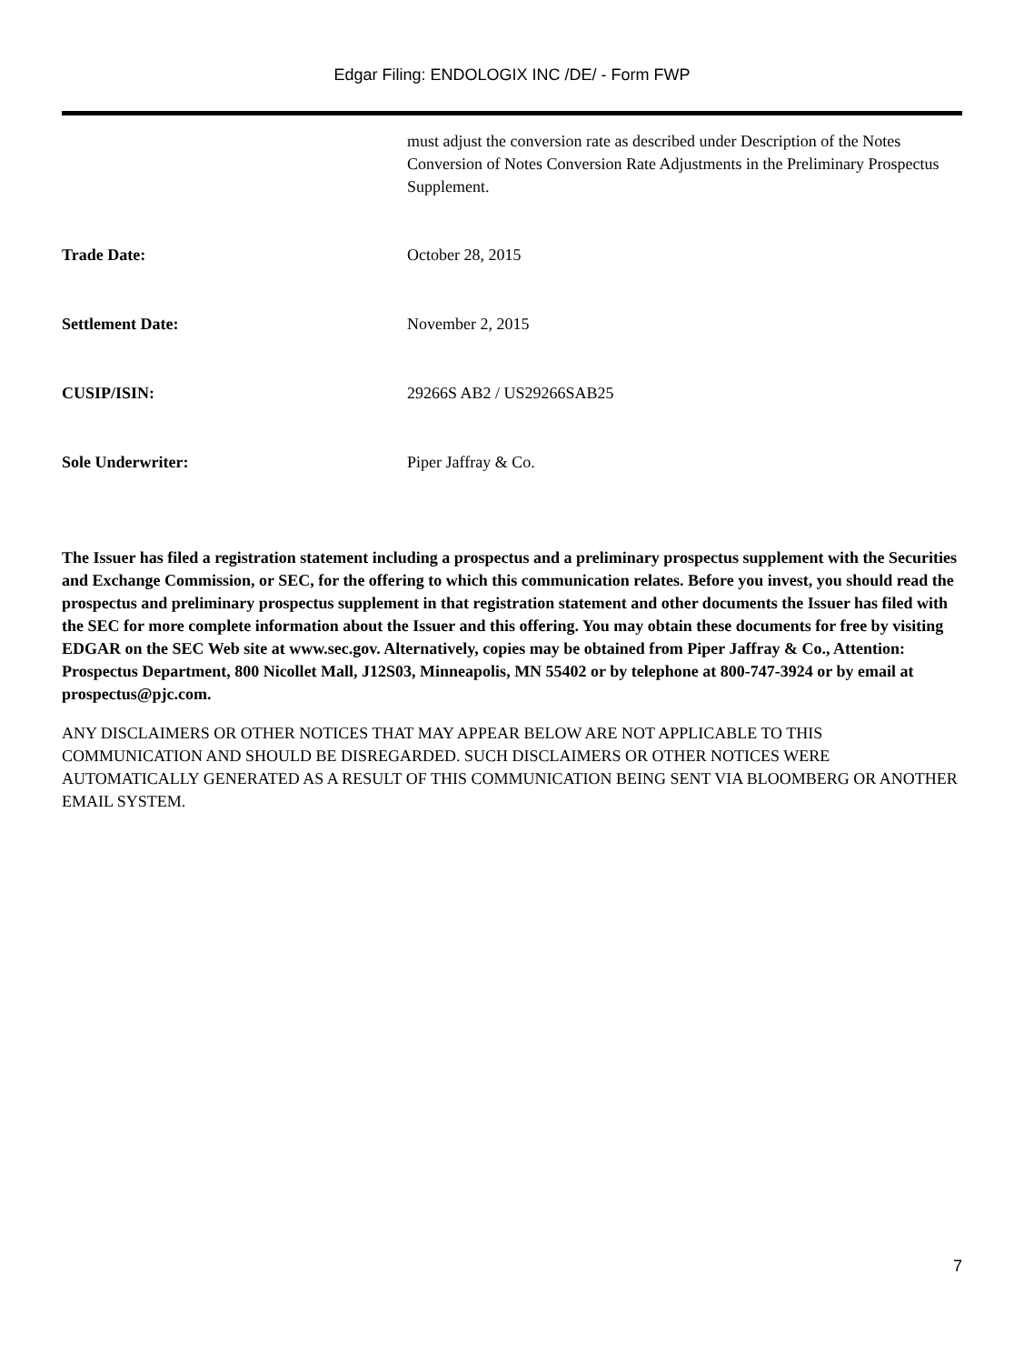Edgar Filing: ENDOLOGIX INC /DE/ - Form FWP
| | must adjust the conversion rate as described under Description of the Notes Conversion of Notes Conversion Rate Adjustments in the Preliminary Prospectus Supplement. |
| Trade Date: | October 28, 2015 |
| Settlement Date: | November 2, 2015 |
| CUSIP/ISIN: | 29266S AB2 / US29266SAB25 |
| Sole Underwriter: | Piper Jaffray & Co. |
The Issuer has filed a registration statement including a prospectus and a preliminary prospectus supplement with the Securities and Exchange Commission, or SEC, for the offering to which this communication relates. Before you invest, you should read the prospectus and preliminary prospectus supplement in that registration statement and other documents the Issuer has filed with the SEC for more complete information about the Issuer and this offering. You may obtain these documents for free by visiting EDGAR on the SEC Web site at www.sec.gov. Alternatively, copies may be obtained from Piper Jaffray & Co., Attention: Prospectus Department, 800 Nicollet Mall, J12S03, Minneapolis, MN 55402 or by telephone at 800-747-3924 or by email at prospectus@pjc.com.
ANY DISCLAIMERS OR OTHER NOTICES THAT MAY APPEAR BELOW ARE NOT APPLICABLE TO THIS COMMUNICATION AND SHOULD BE DISREGARDED. SUCH DISCLAIMERS OR OTHER NOTICES WERE AUTOMATICALLY GENERATED AS A RESULT OF THIS COMMUNICATION BEING SENT VIA BLOOMBERG OR ANOTHER EMAIL SYSTEM.
7